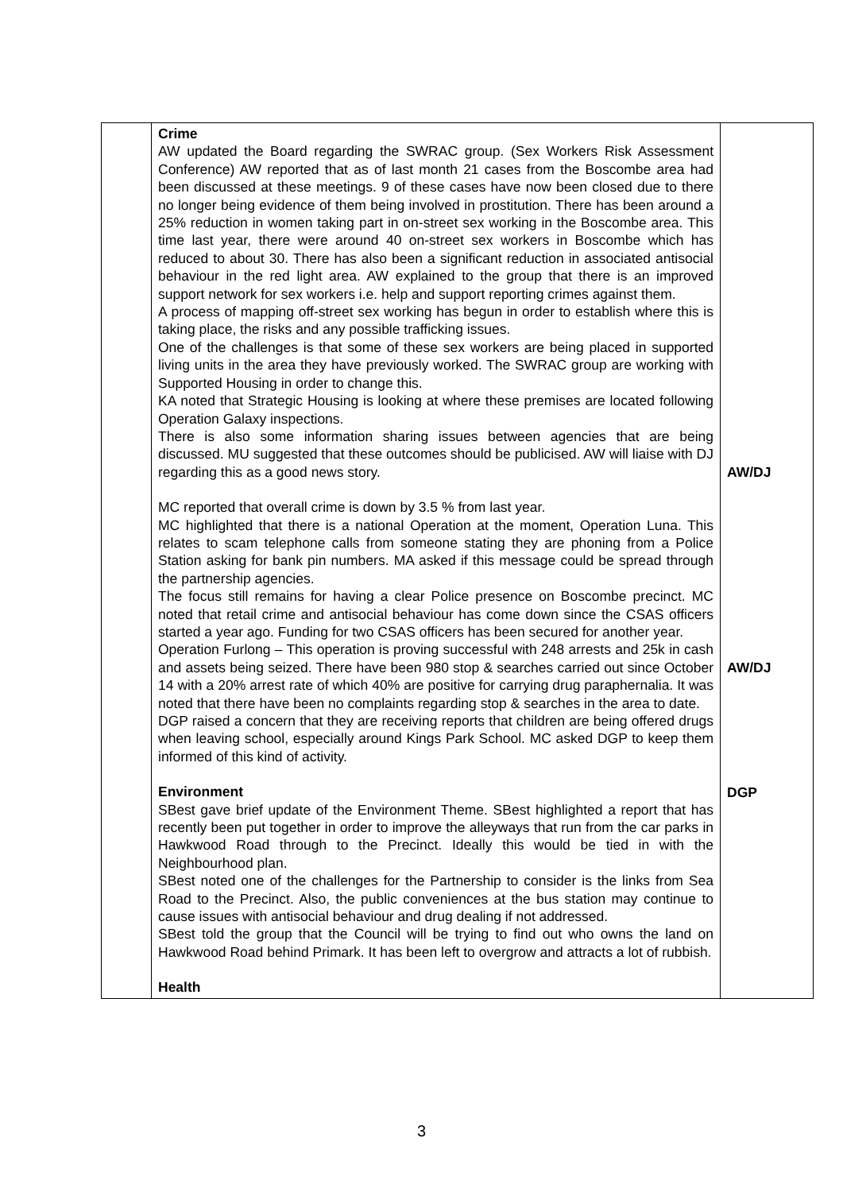| | Crime AW updated the Board regarding the SWRAC group. (Sex Workers Risk Assessment Conference) AW reported that as of last month 21 cases from the Boscombe area had been discussed at these meetings. 9 of these cases have now been closed due to there no longer being evidence of them being involved in prostitution. There has been around a 25% reduction in women taking part in on-street sex working in the Boscombe area. This time last year, there were around 40 on-street sex workers in Boscombe which has reduced to about 30. There has also been a significant reduction in associated antisocial behaviour in the red light area. AW explained to the group that there is an improved support network for sex workers i.e. help and support reporting crimes against them. A process of mapping off-street sex working has begun in order to establish where this is taking place, the risks and any possible trafficking issues. One of the challenges is that some of these sex workers are being placed in supported living units in the area they have previously worked. The SWRAC group are working with Supported Housing in order to change this. KA noted that Strategic Housing is looking at where these premises are located following Operation Galaxy inspections. There is also some information sharing issues between agencies that are being discussed. MU suggested that these outcomes should be publicised. AW will liaise with DJ regarding this as a good news story. MC reported that overall crime is down by 3.5 % from last year. MC highlighted that there is a national Operation at the moment, Operation Luna. This relates to scam telephone calls from someone stating they are phoning from a Police Station asking for bank pin numbers. MA asked if this message could be spread through the partnership agencies. The focus still remains for having a clear Police presence on Boscombe precinct. MC noted that retail crime and antisocial behaviour has come down since the CSAS officers started a year ago. Funding for two CSAS officers has been secured for another year. Operation Furlong – This operation is proving successful with 248 arrests and 25k in cash and assets being seized. There have been 980 stop & searches carried out since October 14 with a 20% arrest rate of which 40% are positive for carrying drug paraphernalia. It was noted that there have been no complaints regarding stop & searches in the area to date. DGP raised a concern that they are receiving reports that children are being offered drugs when leaving school, especially around Kings Park School. MC asked DGP to keep them informed of this kind of activity. Environment SBest gave brief update of the Environment Theme. SBest highlighted a report that has recently been put together in order to improve the alleyways that run from the car parks in Hawkwood Road through to the Precinct. Ideally this would be tied in with the Neighbourhood plan. SBest noted one of the challenges for the Partnership to consider is the links from Sea Road to the Precinct. Also, the public conveniences at the bus station may continue to cause issues with antisocial behaviour and drug dealing if not addressed. SBest told the group that the Council will be trying to find out who owns the land on Hawkwood Road behind Primark. It has been left to overgrow and attracts a lot of rubbish. Health | AW/DJ AW/DJ DGP |
3